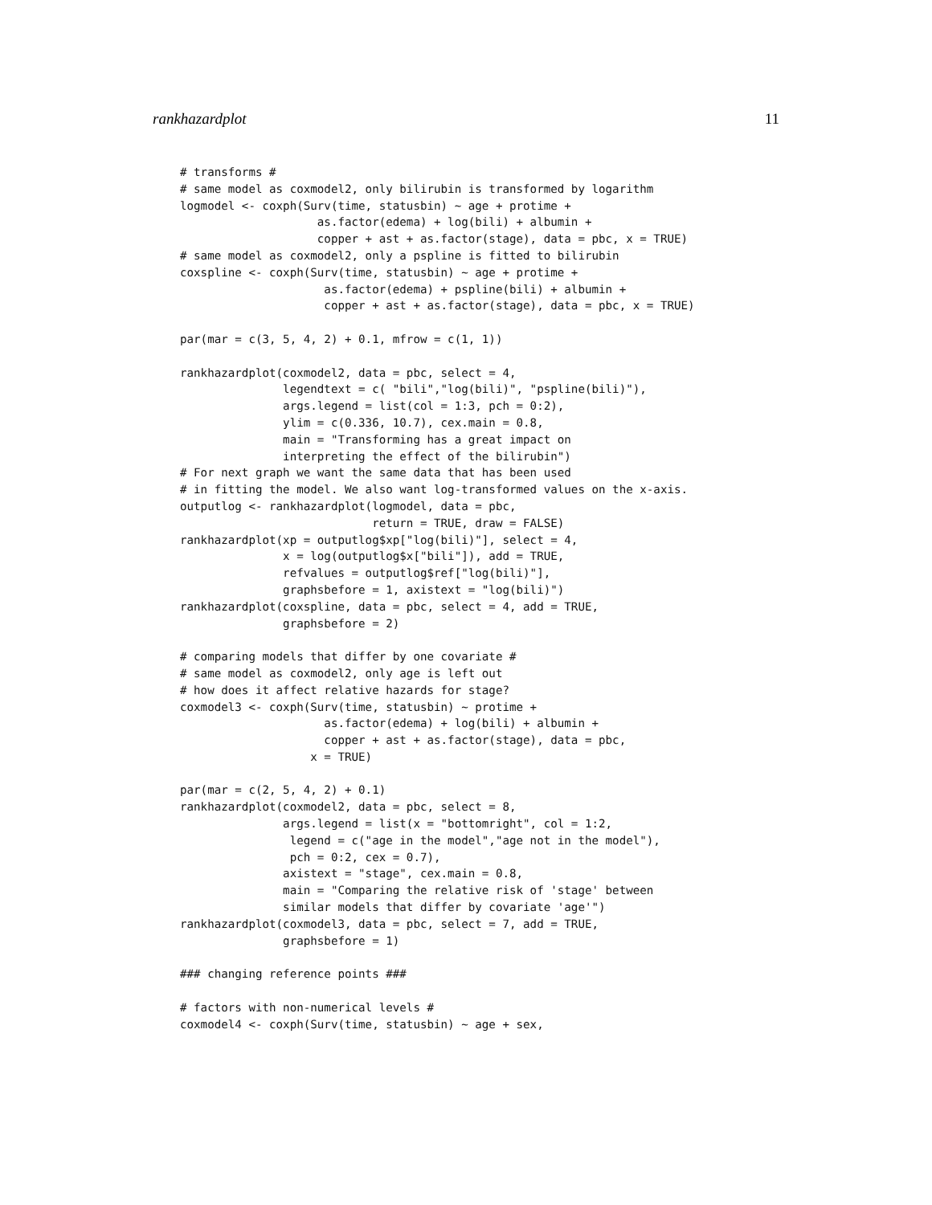rankhazardplot 11
# transforms #
# same model as coxmodel2, only bilirubin is transformed by logarithm
logmodel <- coxph(Surv(time, statusbin) ~ age + protime +
                    as.factor(edema) + log(bili) + albumin +
                    copper + ast + as.factor(stage), data = pbc, x = TRUE)
# same model as coxmodel2, only a pspline is fitted to bilirubin
coxspline <- coxph(Surv(time, statusbin) ~ age + protime +
                     as.factor(edema) + pspline(bili) + albumin +
                     copper + ast + as.factor(stage), data = pbc, x = TRUE)

par(mar = c(3, 5, 4, 2) + 0.1, mfrow = c(1, 1))

rankhazardplot(coxmodel2, data = pbc, select = 4,
               legendtext = c( "bili","log(bili)", "pspline(bili)"),
               args.legend = list(col = 1:3, pch = 0:2),
               ylim = c(0.336, 10.7), cex.main = 0.8,
               main = "Transforming has a great impact on
               interpreting the effect of the bilirubin")
# For next graph we want the same data that has been used
# in fitting the model. We also want log-transformed values on the x-axis.
outputlog <- rankhazardplot(logmodel, data = pbc,
                            return = TRUE, draw = FALSE)
rankhazardplot(xp = outputlog$xp["log(bili)"], select = 4,
               x = log(outputlog$x["bili"]), add = TRUE,
               refvalues = outputlog$ref["log(bili)"],
               graphsbefore = 1, axistext = "log(bili)")
rankhazardplot(coxspline, data = pbc, select = 4, add = TRUE,
               graphsbefore = 2)

# comparing models that differ by one covariate #
# same model as coxmodel2, only age is left out
# how does it affect relative hazards for stage?
coxmodel3 <- coxph(Surv(time, statusbin) ~ protime +
                     as.factor(edema) + log(bili) + albumin +
                     copper + ast + as.factor(stage), data = pbc,
                   x = TRUE)

par(mar = c(2, 5, 4, 2) + 0.1)
rankhazardplot(coxmodel2, data = pbc, select = 8,
               args.legend = list(x = "bottomright", col = 1:2,
                legend = c("age in the model","age not in the model"),
                pch = 0:2, cex = 0.7),
               axistext = "stage", cex.main = 0.8,
               main = "Comparing the relative risk of 'stage' between
               similar models that differ by covariate 'age'")
rankhazardplot(coxmodel3, data = pbc, select = 7, add = TRUE,
               graphsbefore = 1)

### changing reference points ###

# factors with non-numerical levels #
coxmodel4 <- coxph(Surv(time, statusbin) ~ age + sex,